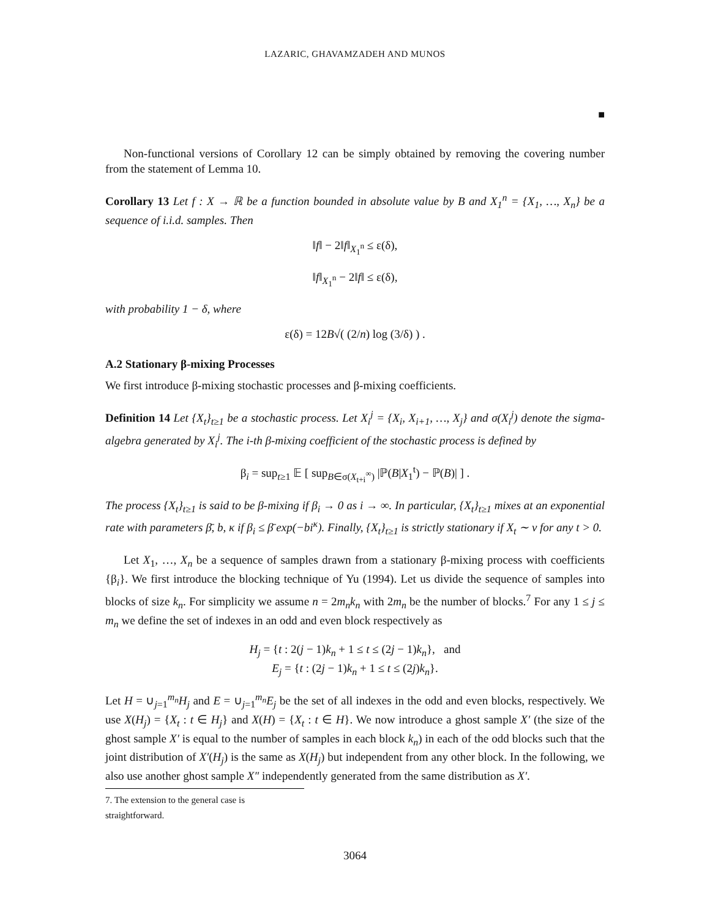LAZARIC, GHAVAMZADEH AND MUNOS
■
Non-functional versions of Corollary 12 can be simply obtained by removing the covering number from the statement of Lemma 10.
Corollary 13 Let f : X → ℝ be a function bounded in absolute value by B and X<sub>1</sub><sup>n</sup> = {X<sub>1</sub>, …, X<sub>n</sub>} be a sequence of i.i.d. samples. Then
‖f‖ − 2‖f‖<sub>X<sub>1</sub><sup>n</sup></sub> ≤ ε(δ),
‖f‖<sub>X<sub>1</sub><sup>n</sup></sub> − 2‖f‖ ≤ ε(δ),
with probability 1 − δ, where
ε(δ) = 12B√( (2/n) log (3/δ) ) .
A.2 Stationary β-mixing Processes
We first introduce β-mixing stochastic processes and β-mixing coefficients.
Definition 14 Let {X<sub>t</sub>}<sub>t≥1</sub> be a stochastic process. Let X<sub>i</sub><sup>j</sup> = {X<sub>i</sub>, X<sub>i+1</sub>, …, X<sub>j</sub>} and σ(X<sub>i</sub><sup>j</sup>) denote the sigma-algebra generated by X<sub>i</sub><sup>j</sup>. The i-th β-mixing coefficient of the stochastic process is defined by
β<sub>i</sub> = sup<sub>t≥1</sub> 𝔼 [ sup<sub>B∈σ(X<sub>t+i</sub><sup>∞</sup>)</sub> |ℙ(B|X<sub>1</sub><sup>t</sup>) − ℙ(B)| ] .
The process {X<sub>t</sub>}<sub>t≥1</sub> is said to be β-mixing if β<sub>i</sub> → 0 as i → ∞. In particular, {X<sub>t</sub>}<sub>t≥1</sub> mixes at an exponential rate with parameters β̄, b, κ if β<sub>i</sub> ≤ β̄ exp(−bi<sup>κ</sup>). Finally, {X<sub>t</sub>}<sub>t≥1</sub> is strictly stationary if X<sub>t</sub> ∼ ν for any t > 0.
Let X<sub>1</sub>, …, X<sub>n</sub> be a sequence of samples drawn from a stationary β-mixing process with coefficients {β<sub>i</sub>}. We first introduce the blocking technique of Yu (1994). Let us divide the sequence of samples into blocks of size k<sub>n</sub>. For simplicity we assume n = 2m<sub>n</sub>k<sub>n</sub> with 2m<sub>n</sub> be the number of blocks.<sup>7</sup> For any 1 ≤ j ≤ m<sub>n</sub> we define the set of indexes in an odd and even block respectively as
H<sub>j</sub> = {t : 2(j − 1)k<sub>n</sub> + 1 ≤ t ≤ (2j − 1)k<sub>n</sub>}, and
E<sub>j</sub> = {t : (2j − 1)k<sub>n</sub> + 1 ≤ t ≤ (2j)k<sub>n</sub>}.
Let H = ∪<sub>j=1</sub><sup>m<sub>n</sub></sup>H<sub>j</sub> and E = ∪<sub>j=1</sub><sup>m<sub>n</sub></sup>E<sub>j</sub> be the set of all indexes in the odd and even blocks, respectively. We use X(H<sub>j</sub>) = {X<sub>t</sub> : t ∈ H<sub>j</sub>} and X(H) = {X<sub>t</sub> : t ∈ H}. We now introduce a ghost sample X′ (the size of the ghost sample X′ is equal to the number of samples in each block k<sub>n</sub>) in each of the odd blocks such that the joint distribution of X′(H<sub>j</sub>) is the same as X(H<sub>j</sub>) but independent from any other block. In the following, we also use another ghost sample X″ independently generated from the same distribution as X′.
7. The extension to the general case is straightforward.
3064